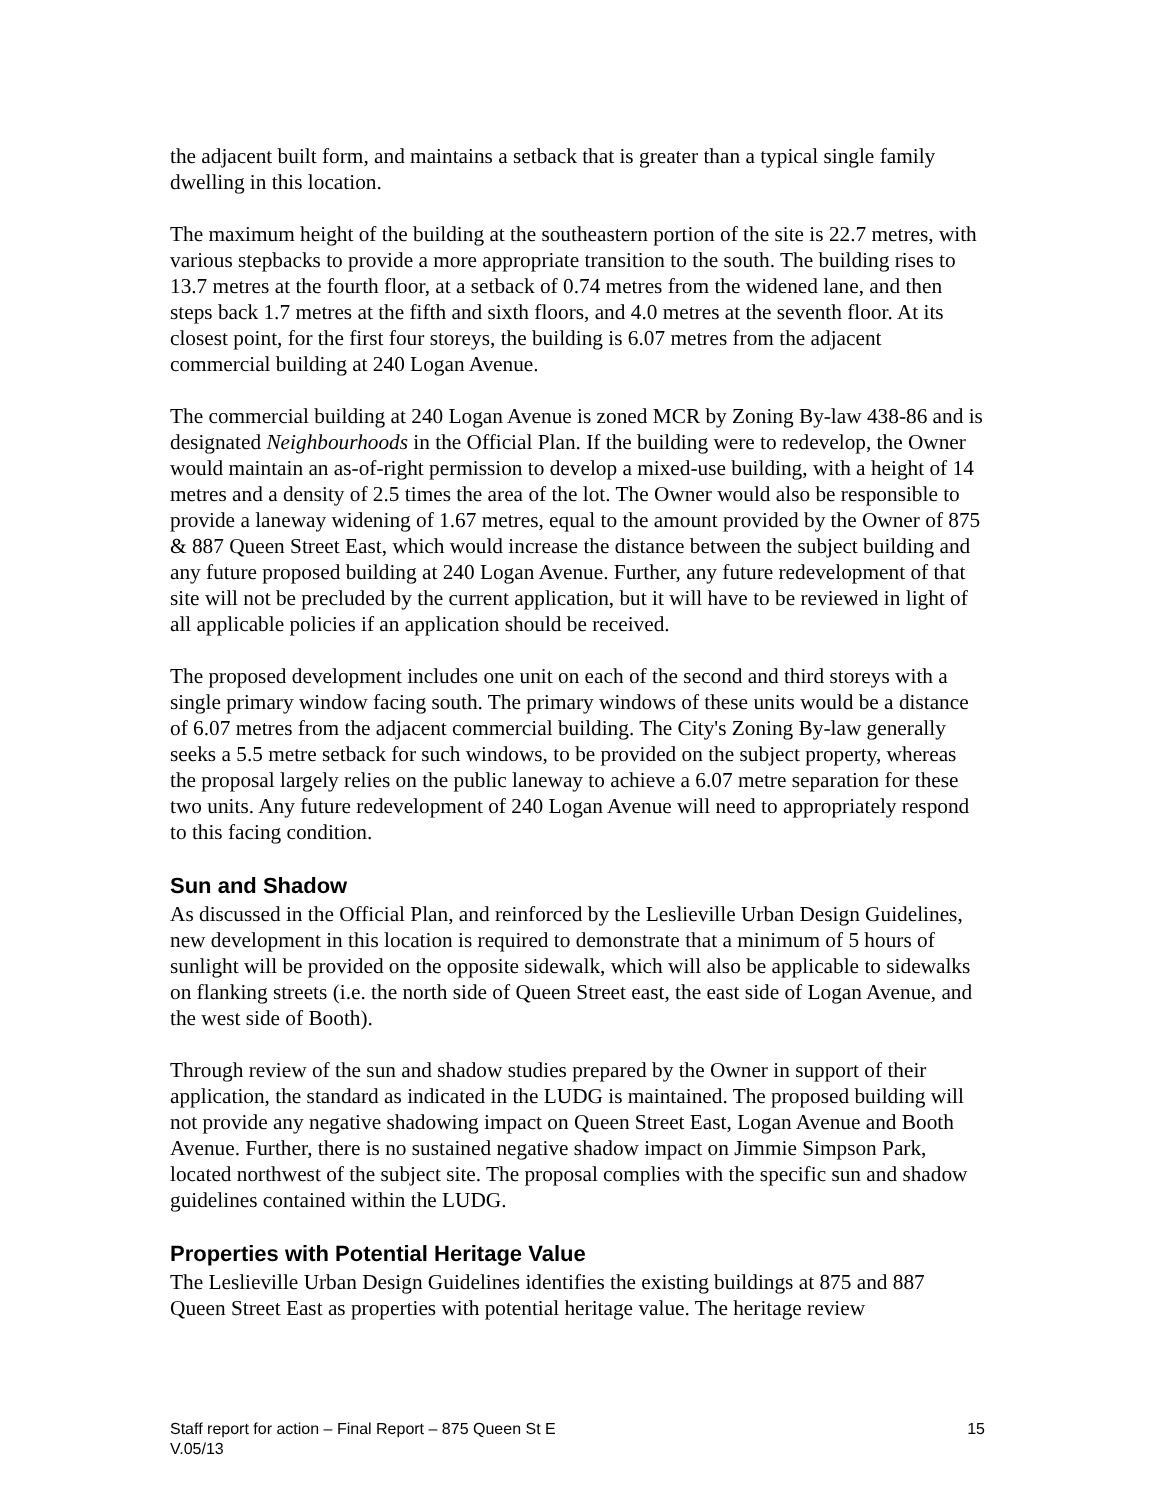the adjacent built form, and maintains a setback that is greater than a typical single family dwelling in this location.
The maximum height of the building at the southeastern portion of the site is 22.7 metres, with various stepbacks to provide a more appropriate transition to the south. The building rises to 13.7 metres at the fourth floor, at a setback of 0.74 metres from the widened lane, and then steps back 1.7 metres at the fifth and sixth floors, and 4.0 metres at the seventh floor. At its closest point, for the first four storeys, the building is 6.07 metres from the adjacent commercial building at 240 Logan Avenue.
The commercial building at 240 Logan Avenue is zoned MCR by Zoning By-law 438-86 and is designated Neighbourhoods in the Official Plan. If the building were to redevelop, the Owner would maintain an as-of-right permission to develop a mixed-use building, with a height of 14 metres and a density of 2.5 times the area of the lot. The Owner would also be responsible to provide a laneway widening of 1.67 metres, equal to the amount provided by the Owner of 875 & 887 Queen Street East, which would increase the distance between the subject building and any future proposed building at 240 Logan Avenue. Further, any future redevelopment of that site will not be precluded by the current application, but it will have to be reviewed in light of all applicable policies if an application should be received.
The proposed development includes one unit on each of the second and third storeys with a single primary window facing south. The primary windows of these units would be a distance of 6.07 metres from the adjacent commercial building. The City's Zoning By-law generally seeks a 5.5 metre setback for such windows, to be provided on the subject property, whereas the proposal largely relies on the public laneway to achieve a 6.07 metre separation for these two units. Any future redevelopment of 240 Logan Avenue will need to appropriately respond to this facing condition.
Sun and Shadow
As discussed in the Official Plan, and reinforced by the Leslieville Urban Design Guidelines, new development in this location is required to demonstrate that a minimum of 5 hours of sunlight will be provided on the opposite sidewalk, which will also be applicable to sidewalks on flanking streets (i.e. the north side of Queen Street east, the east side of Logan Avenue, and the west side of Booth).
Through review of the sun and shadow studies prepared by the Owner in support of their application, the standard as indicated in the LUDG is maintained. The proposed building will not provide any negative shadowing impact on Queen Street East, Logan Avenue and Booth Avenue. Further, there is no sustained negative shadow impact on Jimmie Simpson Park, located northwest of the subject site. The proposal complies with the specific sun and shadow guidelines contained within the LUDG.
Properties with Potential Heritage Value
The Leslieville Urban Design Guidelines identifies the existing buildings at 875 and 887 Queen Street East as properties with potential heritage value. The heritage review
15 Staff report for action – Final Report – 875 Queen St E
V.05/13